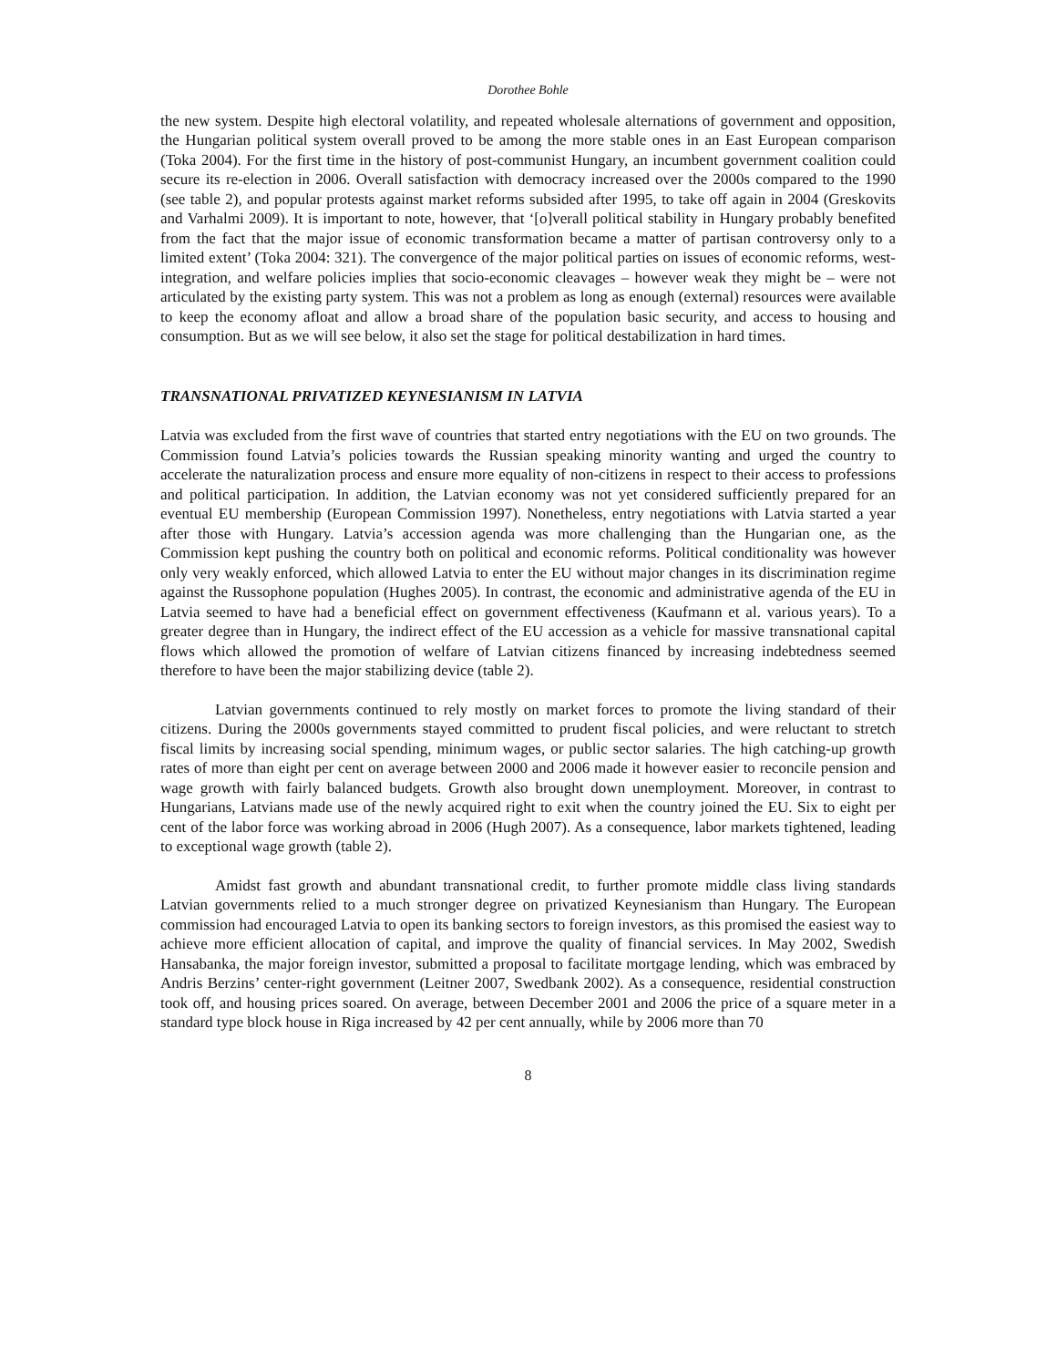Dorothee Bohle
the new system. Despite high electoral volatility, and repeated wholesale alternations of government and opposition, the Hungarian political system overall proved to be among the more stable ones in an East European comparison (Toka 2004). For the first time in the history of post-communist Hungary, an incumbent government coalition could secure its re-election in 2006. Overall satisfaction with democracy increased over the 2000s compared to the 1990 (see table 2), and popular protests against market reforms subsided after 1995, to take off again in 2004 (Greskovits and Varhalmi 2009). It is important to note, however, that ‘[o]verall political stability in Hungary probably benefited from the fact that the major issue of economic transformation became a matter of partisan controversy only to a limited extent’ (Toka 2004: 321). The convergence of the major political parties on issues of economic reforms, west-integration, and welfare policies implies that socio-economic cleavages – however weak they might be – were not articulated by the existing party system. This was not a problem as long as enough (external) resources were available to keep the economy afloat and allow a broad share of the population basic security, and access to housing and consumption. But as we will see below, it also set the stage for political destabilization in hard times.
TRANSNATIONAL PRIVATIZED KEYNESIANISM IN LATVIA
Latvia was excluded from the first wave of countries that started entry negotiations with the EU on two grounds. The Commission found Latvia’s policies towards the Russian speaking minority wanting and urged the country to accelerate the naturalization process and ensure more equality of non-citizens in respect to their access to professions and political participation. In addition, the Latvian economy was not yet considered sufficiently prepared for an eventual EU membership (European Commission 1997). Nonetheless, entry negotiations with Latvia started a year after those with Hungary. Latvia’s accession agenda was more challenging than the Hungarian one, as the Commission kept pushing the country both on political and economic reforms. Political conditionality was however only very weakly enforced, which allowed Latvia to enter the EU without major changes in its discrimination regime against the Russophone population (Hughes 2005). In contrast, the economic and administrative agenda of the EU in Latvia seemed to have had a beneficial effect on government effectiveness (Kaufmann et al. various years). To a greater degree than in Hungary, the indirect effect of the EU accession as a vehicle for massive transnational capital flows which allowed the promotion of welfare of Latvian citizens financed by increasing indebtedness seemed therefore to have been the major stabilizing device (table 2).
Latvian governments continued to rely mostly on market forces to promote the living standard of their citizens. During the 2000s governments stayed committed to prudent fiscal policies, and were reluctant to stretch fiscal limits by increasing social spending, minimum wages, or public sector salaries. The high catching-up growth rates of more than eight per cent on average between 2000 and 2006 made it however easier to reconcile pension and wage growth with fairly balanced budgets. Growth also brought down unemployment. Moreover, in contrast to Hungarians, Latvians made use of the newly acquired right to exit when the country joined the EU. Six to eight per cent of the labor force was working abroad in 2006 (Hugh 2007). As a consequence, labor markets tightened, leading to exceptional wage growth (table 2).
Amidst fast growth and abundant transnational credit, to further promote middle class living standards Latvian governments relied to a much stronger degree on privatized Keynesianism than Hungary. The European commission had encouraged Latvia to open its banking sectors to foreign investors, as this promised the easiest way to achieve more efficient allocation of capital, and improve the quality of financial services. In May 2002, Swedish Hansabanka, the major foreign investor, submitted a proposal to facilitate mortgage lending, which was embraced by Andris Berzins’ center-right government (Leitner 2007, Swedbank 2002). As a consequence, residential construction took off, and housing prices soared. On average, between December 2001 and 2006 the price of a square meter in a standard type block house in Riga increased by 42 per cent annually, while by 2006 more than 70
8